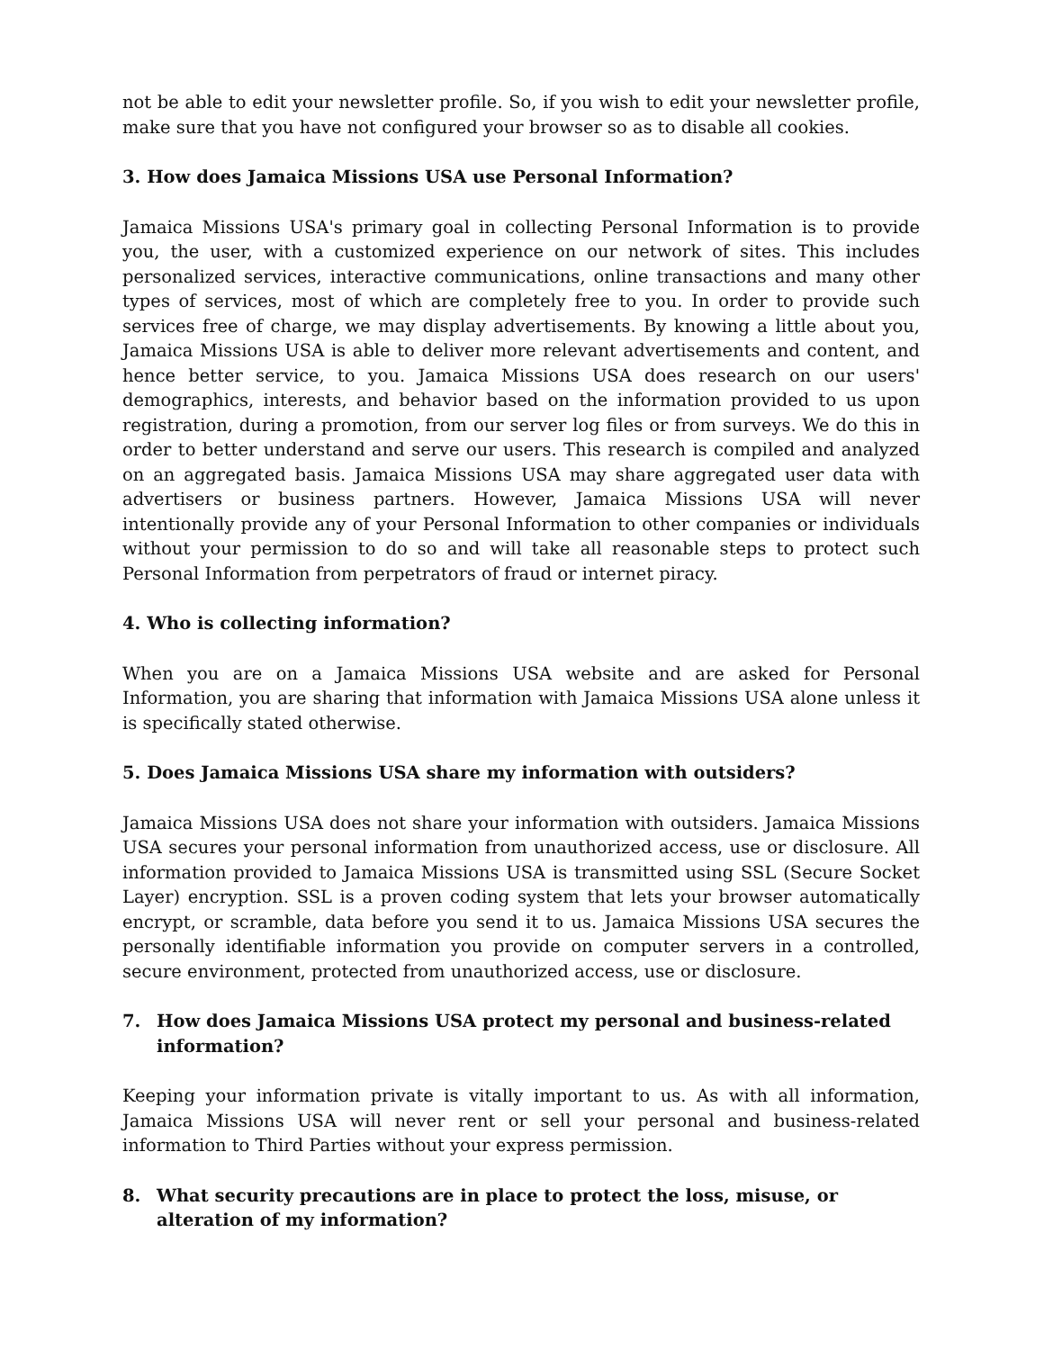not be able to edit your newsletter profile. So, if you wish to edit your newsletter profile, make sure that you have not configured your browser so as to disable all cookies.
3. How does Jamaica Missions USA use Personal Information?
Jamaica Missions USA's primary goal in collecting Personal Information is to provide you, the user, with a customized experience on our network of sites. This includes personalized services, interactive communications, online transactions and many other types of services, most of which are completely free to you. In order to provide such services free of charge, we may display advertisements. By knowing a little about you, Jamaica Missions USA is able to deliver more relevant advertisements and content, and hence better service, to you. Jamaica Missions USA does research on our users' demographics, interests, and behavior based on the information provided to us upon registration, during a promotion, from our server log files or from surveys. We do this in order to better understand and serve our users. This research is compiled and analyzed on an aggregated basis. Jamaica Missions USA may share aggregated user data with advertisers or business partners. However, Jamaica Missions USA will never intentionally provide any of your Personal Information to other companies or individuals without your permission to do so and will take all reasonable steps to protect such Personal Information from perpetrators of fraud or internet piracy.
4. Who is collecting information?
When you are on a Jamaica Missions USA website and are asked for Personal Information, you are sharing that information with Jamaica Missions USA alone unless it is specifically stated otherwise.
5. Does Jamaica Missions USA share my information with outsiders?
Jamaica Missions USA does not share your information with outsiders. Jamaica Missions USA secures your personal information from unauthorized access, use or disclosure. All information provided to Jamaica Missions USA is transmitted using SSL (Secure Socket Layer) encryption. SSL is a proven coding system that lets your browser automatically encrypt, or scramble, data before you send it to us. Jamaica Missions USA secures the personally identifiable information you provide on computer servers in a controlled, secure environment, protected from unauthorized access, use or disclosure.
7. How does Jamaica Missions USA protect my personal and business-related information?
Keeping your information private is vitally important to us. As with all information, Jamaica Missions USA will never rent or sell your personal and business-related information to Third Parties without your express permission.
8. What security precautions are in place to protect the loss, misuse, or alteration of my information?